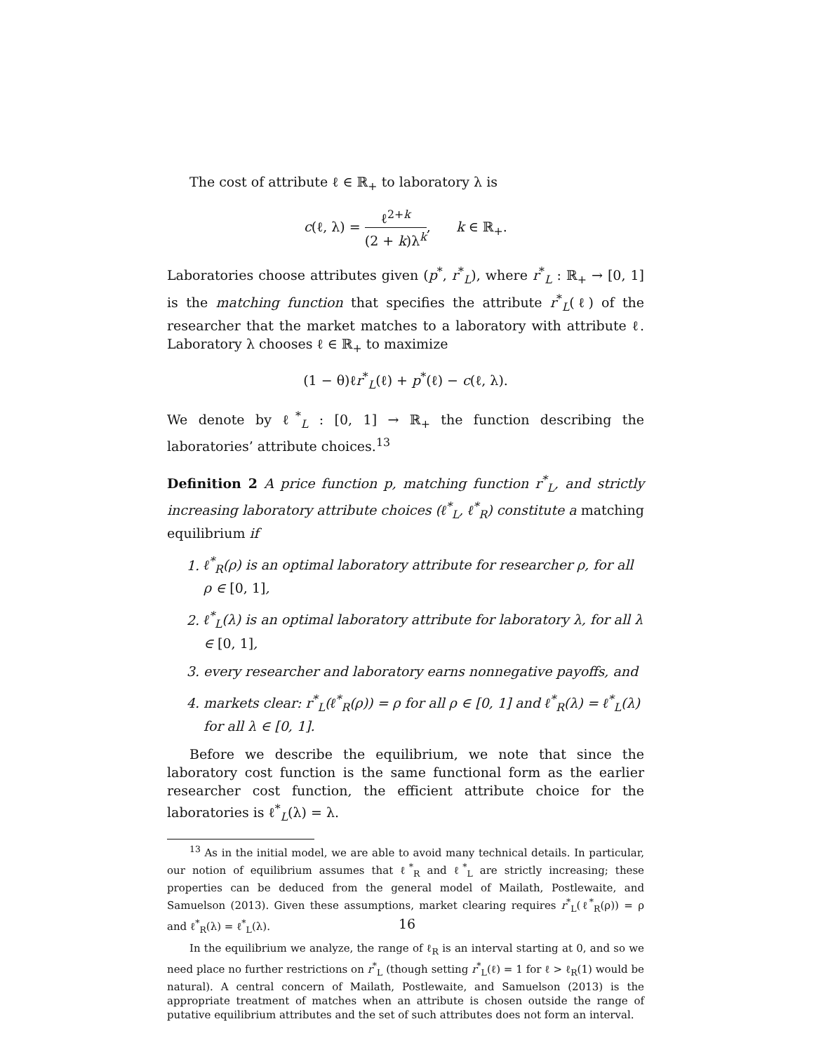The cost of attribute ℓ ∈ ℝ<sub>+</sub> to laboratory λ is
c(ℓ, λ) = ℓ<sup>2+k</sup> (2 + k)λ<sup>k</sup>, k ∈ ℝ<sub>+</sub>.
Laboratories choose attributes given (p<sup>*</sup>, r<sup>*</sup><sub>L</sub>), where r<sup>*</sup><sub>L</sub> : ℝ<sub>+</sub> → [0, 1] is the matching function that specifies the attribute r<sup>*</sup><sub>L</sub>(ℓ) of the researcher that the market matches to a laboratory with attribute ℓ. Laboratory λ chooses ℓ ∈ ℝ<sub>+</sub> to maximize
(1 − θ)ℓr<sup>*</sup><sub>L</sub>(ℓ) + p<sup>*</sup>(ℓ) − c(ℓ, λ).
We denote by ℓ<sup>*</sup><sub>L</sub> : [0, 1] → ℝ<sub>+</sub> the function describing the laboratories’ attribute choices.<sup>13</sup>
Definition 2 A price function p, matching function r<sup>*</sup><sub>L</sub>, and strictly increasing laboratory attribute choices (ℓ<sup>*</sup><sub>L</sub>, ℓ<sup>*</sup><sub>R</sub>) constitute a matching equilibrium if
1. ℓ<sup>*</sup><sub>R</sub>(ρ) is an optimal laboratory attribute for researcher ρ, for all ρ ∈ [0, 1],
2. ℓ<sup>*</sup><sub>L</sub>(λ) is an optimal laboratory attribute for laboratory λ, for all λ ∈ [0, 1],
3. every researcher and laboratory earns nonnegative payoffs, and
4. markets clear: r<sup>*</sup><sub>L</sub>(ℓ<sup>*</sup><sub>R</sub>(ρ)) = ρ for all ρ ∈ [0, 1] and ℓ<sup>*</sup><sub>R</sub>(λ) = ℓ<sup>*</sup><sub>L</sub>(λ) for all λ ∈ [0, 1].
Before we describe the equilibrium, we note that since the laboratory cost function is the same functional form as the earlier researcher cost function, the efficient attribute choice for the laboratories is ℓ<sup>*</sup><sub>L</sub>(λ) = λ.
<sup>13</sup> As in the initial model, we are able to avoid many technical details. In particular, our notion of equilibrium assumes that ℓ<sup>*</sup><sub>R</sub> and ℓ<sup>*</sup><sub>L</sub> are strictly increasing; these properties can be deduced from the general model of Mailath, Postlewaite, and Samuelson (2013). Given these assumptions, market clearing requires r<sup>*</sup><sub>L</sub>(ℓ<sup>*</sup><sub>R</sub>(ρ)) = ρ and ℓ<sup>*</sup><sub>R</sub>(λ) = ℓ<sup>*</sup><sub>L</sub>(λ).
In the equilibrium we analyze, the range of ℓ<sub>R</sub> is an interval starting at 0, and so we need place no further restrictions on r<sup>*</sup><sub>L</sub> (though setting r<sup>*</sup><sub>L</sub>(ℓ) = 1 for ℓ > ℓ<sub>R</sub>(1) would be natural). A central concern of Mailath, Postlewaite, and Samuelson (2013) is the appropriate treatment of matches when an attribute is chosen outside the range of putative equilibrium attributes and the set of such attributes does not form an interval.
16